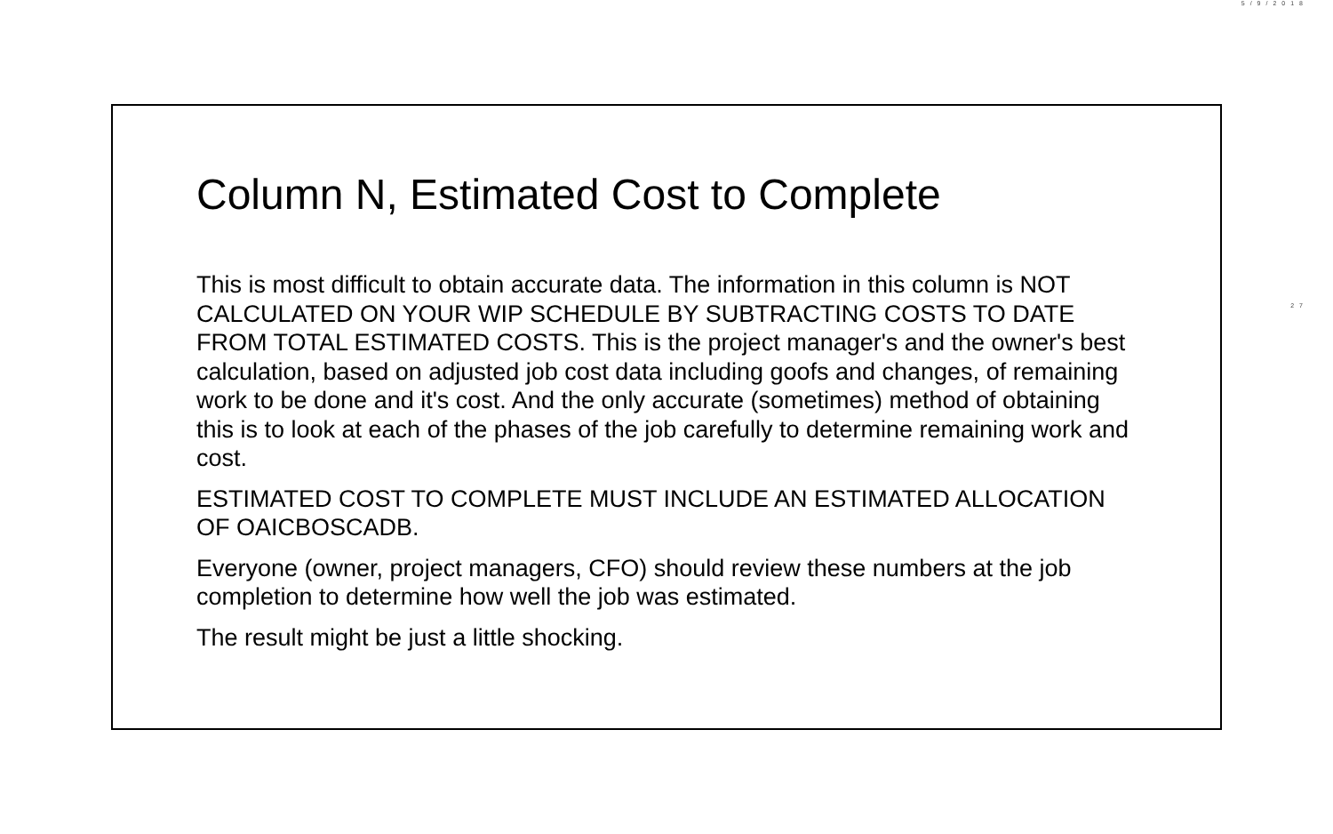5/9/2018
27
Column N, Estimated Cost to Complete
This is most difficult to obtain accurate data. The information in this column is NOT CALCULATED ON YOUR WIP SCHEDULE BY SUBTRACTING COSTS TO DATE FROM TOTAL ESTIMATED COSTS. This is the project manager's and the owner's best calculation, based on adjusted job cost data including goofs and changes, of remaining work to be done and it's cost. And the only accurate (sometimes) method of obtaining this is to look at each of the phases of the job carefully to determine remaining work and cost.
ESTIMATED COST TO COMPLETE MUST INCLUDE AN ESTIMATED ALLOCATION OF OAICBOSCADB.
Everyone (owner, project managers, CFO) should review these numbers at the job completion to determine how well the job was estimated.
The result might be just a little shocking.